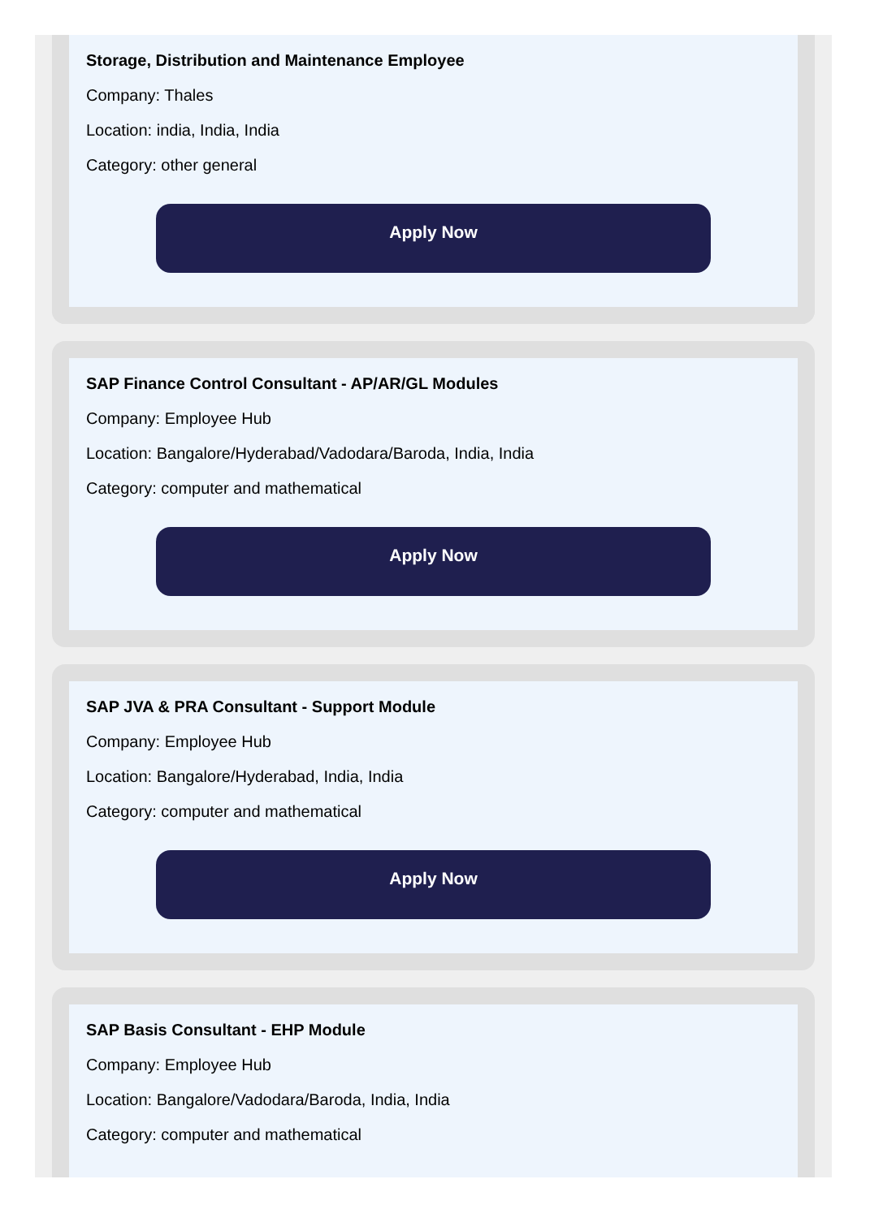Storage, Distribution and Maintenance Employee
Company: Thales
Location: india, India, India
Category: other general
Apply Now
SAP Finance Control Consultant - AP/AR/GL Modules
Company: Employee Hub
Location: Bangalore/Hyderabad/Vadodara/Baroda, India, India
Category: computer and mathematical
Apply Now
SAP JVA & PRA Consultant - Support Module
Company: Employee Hub
Location: Bangalore/Hyderabad, India, India
Category: computer and mathematical
Apply Now
SAP Basis Consultant - EHP Module
Company: Employee Hub
Location: Bangalore/Vadodara/Baroda, India, India
Category: computer and mathematical